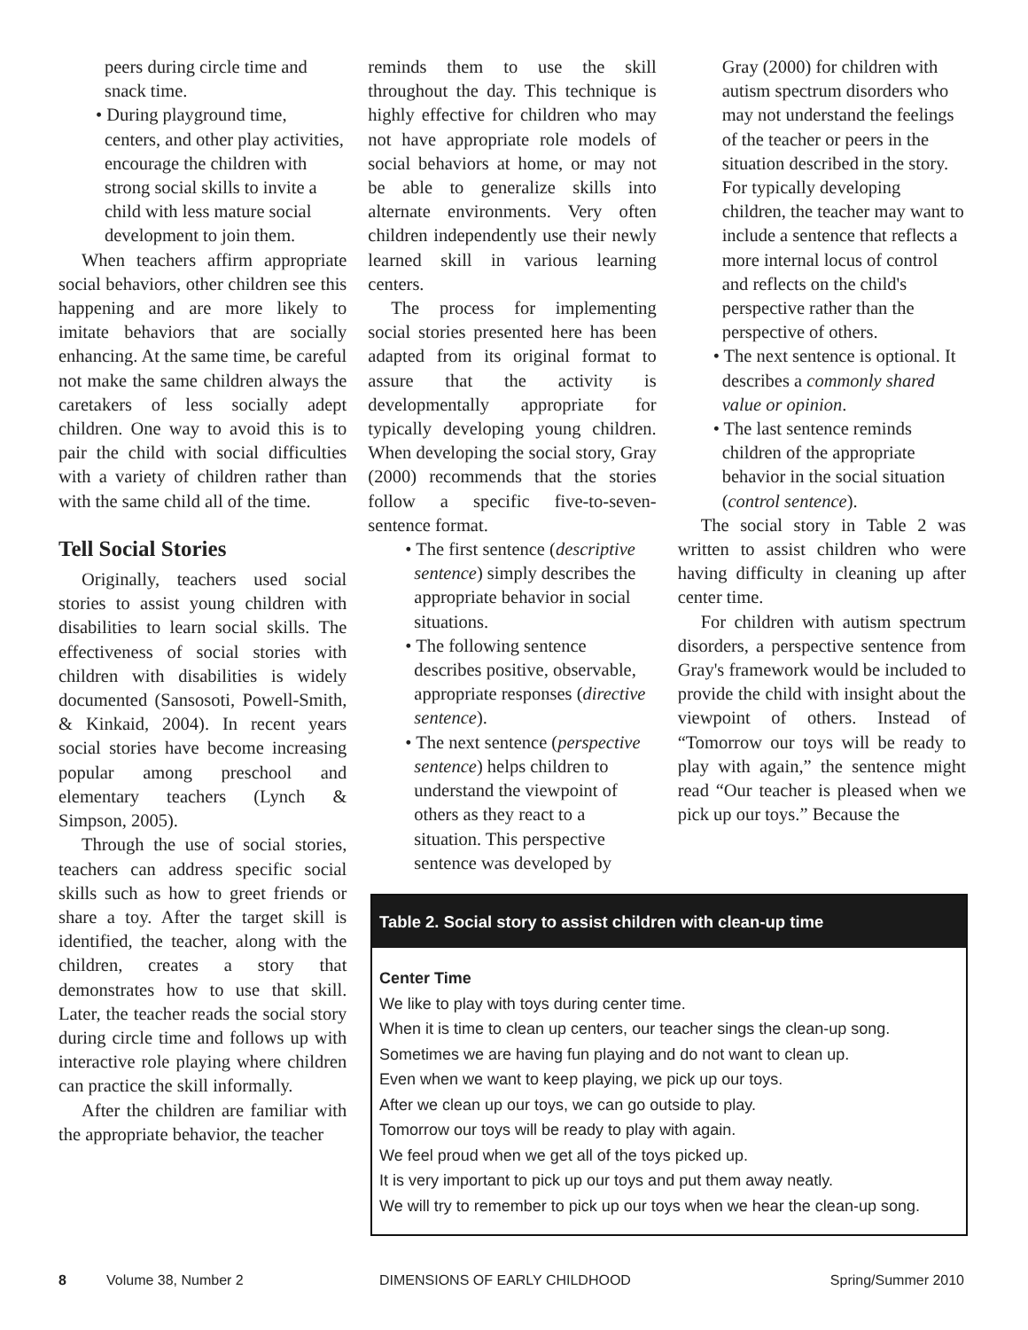peers during circle time and snack time.
• During playground time, centers, and other play activities, encourage the children with strong social skills to invite a child with less mature social development to join them.
When teachers affirm appropriate social behaviors, other children see this happening and are more likely to imitate behaviors that are socially enhancing. At the same time, be careful not make the same children always the caretakers of less socially adept children. One way to avoid this is to pair the child with social difficulties with a variety of children rather than with the same child all of the time.
Tell Social Stories
Originally, teachers used social stories to assist young children with disabilities to learn social skills. The effectiveness of social stories with children with disabilities is widely documented (Sansosoti, Powell-Smith, & Kinkaid, 2004). In recent years social stories have become increasing popular among preschool and elementary teachers (Lynch & Simpson, 2005).
Through the use of social stories, teachers can address specific social skills such as how to greet friends or share a toy. After the target skill is identified, the teacher, along with the children, creates a story that demonstrates how to use that skill. Later, the teacher reads the social story during circle time and follows up with interactive role playing where children can practice the skill informally.
After the children are familiar with the appropriate behavior, the teacher
reminds them to use the skill throughout the day. This technique is highly effective for children who may not have appropriate role models of social behaviors at home, or may not be able to generalize skills into alternate environments. Very often children independently use their newly learned skill in various learning centers.
The process for implementing social stories presented here has been adapted from its original format to assure that the activity is developmentally appropriate for typically developing young children. When developing the social story, Gray (2000) recommends that the stories follow a specific five-to-seven-sentence format.
• The first sentence (descriptive sentence) simply describes the appropriate behavior in social situations.
• The following sentence describes positive, observable, appropriate responses (directive sentence).
• The next sentence (perspective sentence) helps children to understand the viewpoint of others as they react to a situation. This perspective sentence was developed by
Gray (2000) for children with autism spectrum disorders who may not understand the feelings of the teacher or peers in the situation described in the story. For typically developing children, the teacher may want to include a sentence that reflects a more internal locus of control and reflects on the child's perspective rather than the perspective of others.
• The next sentence is optional. It describes a commonly shared value or opinion.
• The last sentence reminds children of the appropriate behavior in the social situation (control sentence).
The social story in Table 2 was written to assist children who were having difficulty in cleaning up after center time.
For children with autism spectrum disorders, a perspective sentence from Gray's framework would be included to provide the child with insight about the viewpoint of others. Instead of “Tomorrow our toys will be ready to play with again,” the sentence might read “Our teacher is pleased when we pick up our toys.” Because the
| Table 2. Social story to assist children with clean-up time |
| --- |
| Center Time |
| We like to play with toys during center time. |
| When it is time to clean up centers, our teacher sings the clean-up song. |
| Sometimes we are having fun playing and do not want to clean up. |
| Even when we want to keep playing, we pick up our toys. |
| After we clean up our toys, we can go outside to play. |
| Tomorrow our toys will be ready to play with again. |
| We feel proud when we get all of the toys picked up. |
| It is very important to pick up our toys and put them away neatly. |
| We will try to remember to pick up our toys when we hear the clean-up song. |
8 Volume 38, Number 2 DIMENSIONS OF EARLY CHILDHOOD Spring/Summer 2010